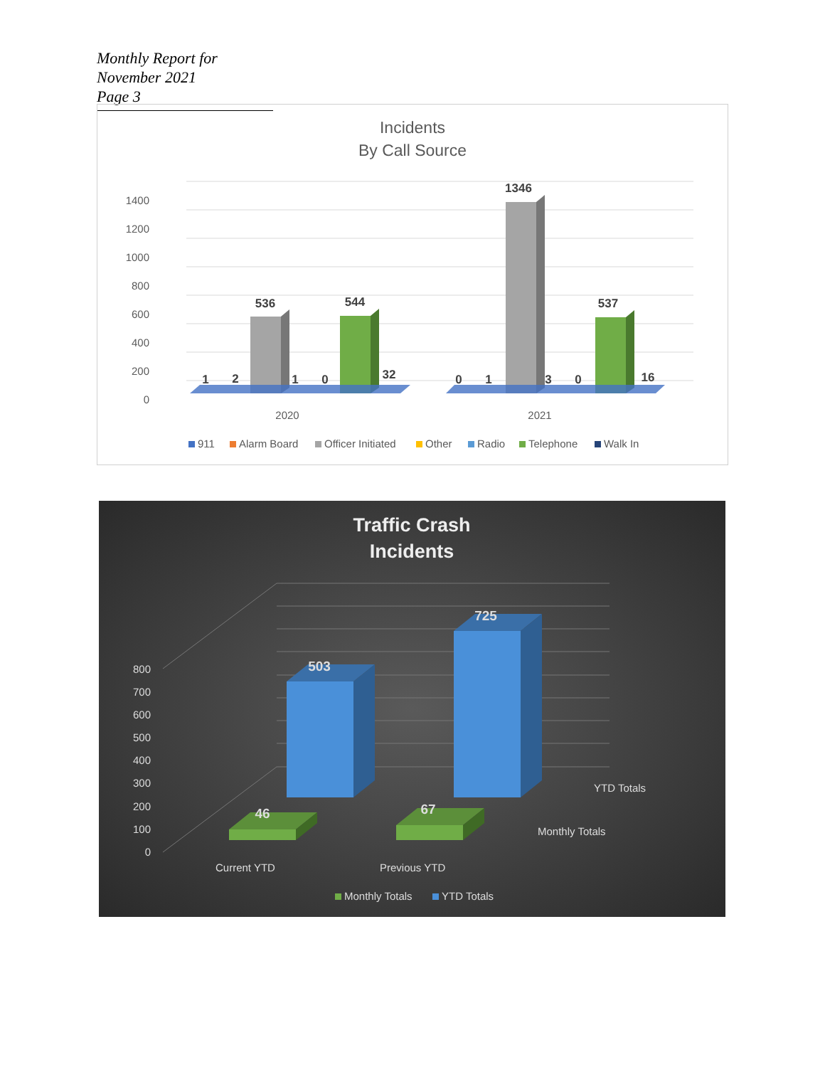Monthly Report for November 2021
Page 3
Incidents
By Call Source
1400
1200
1000
800
600
400
200
0
1
2
536
1
0
544
32
0
1
1346
3
0
537
16
2020
2021
911
Alarm Board
Officer Initiated
Other
Radio
Telephone
Walk In
Traffic Crash
Incidents
800
700
600
500
400
300
200
100
0
503
725
46
67
YTD Totals
Monthly Totals
Current YTD
Previous YTD
Monthly Totals
YTD Totals